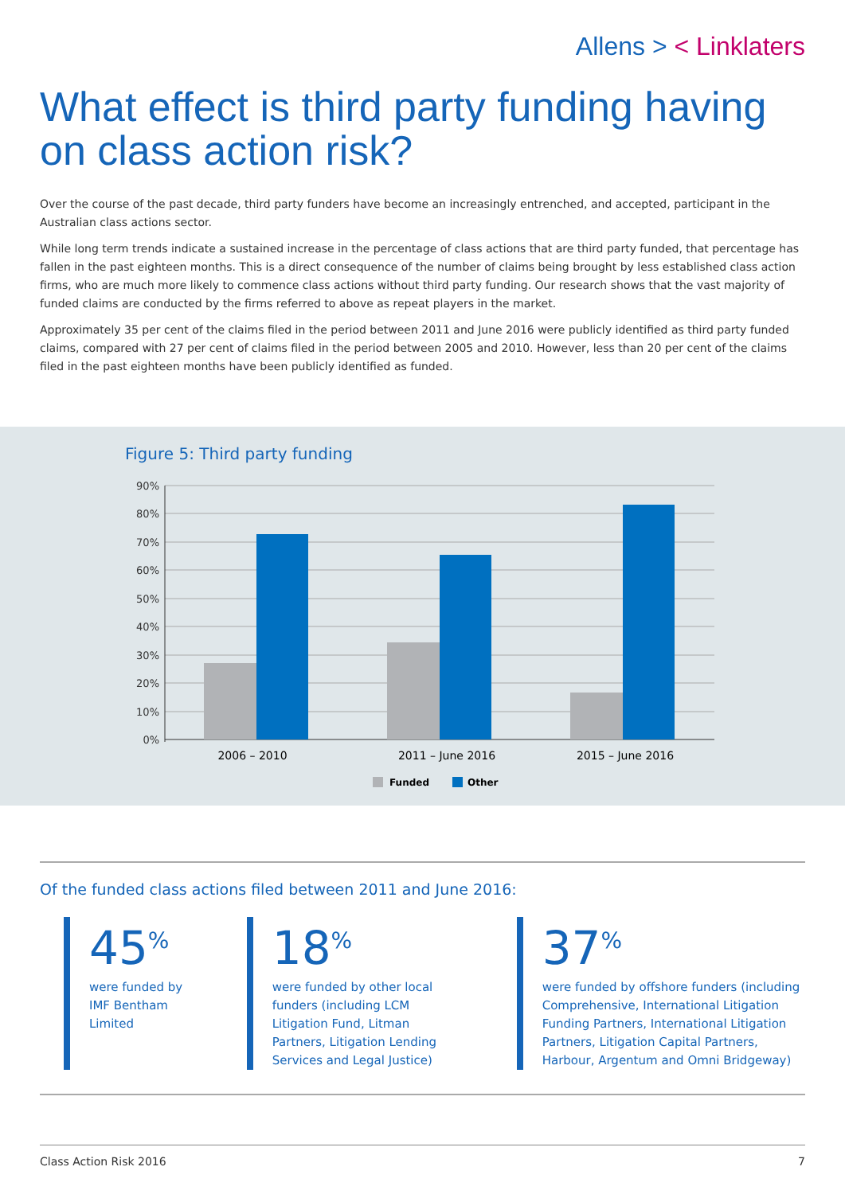Allens > < Linklaters
What effect is third party funding having on class action risk?
Over the course of the past decade, third party funders have become an increasingly entrenched, and accepted, participant in the Australian class actions sector.
While long term trends indicate a sustained increase in the percentage of class actions that are third party funded, that percentage has fallen in the past eighteen months. This is a direct consequence of the number of claims being brought by less established class action firms, who are much more likely to commence class actions without third party funding. Our research shows that the vast majority of funded claims are conducted by the firms referred to above as repeat players in the market.
Approximately 35 per cent of the claims filed in the period between 2011 and June 2016 were publicly identified as third party funded claims, compared with 27 per cent of claims filed in the period between 2005 and 2010. However, less than 20 per cent of the claims filed in the past eighteen months have been publicly identified as funded.
Figure 5: Third party funding
90%
80%
70%
60%
50%
40%
30%
20%
10%
0%
2006 – 2010
2011 – June 2016
2015 – June 2016
Funded
Other
Of the funded class actions filed between 2011 and June 2016:
45<sup>%</sup>
were funded by IMF Bentham Limited
18<sup>%</sup>
were funded by other local funders (including LCM Litigation Fund, Litman Partners, Litigation Lending Services and Legal Justice)
37<sup>%</sup>
were funded by offshore funders (including Comprehensive, International Litigation Funding Partners, International Litigation Partners, Litigation Capital Partners, Harbour, Argentum and Omni Bridgeway)
Class Action Risk 2016 7